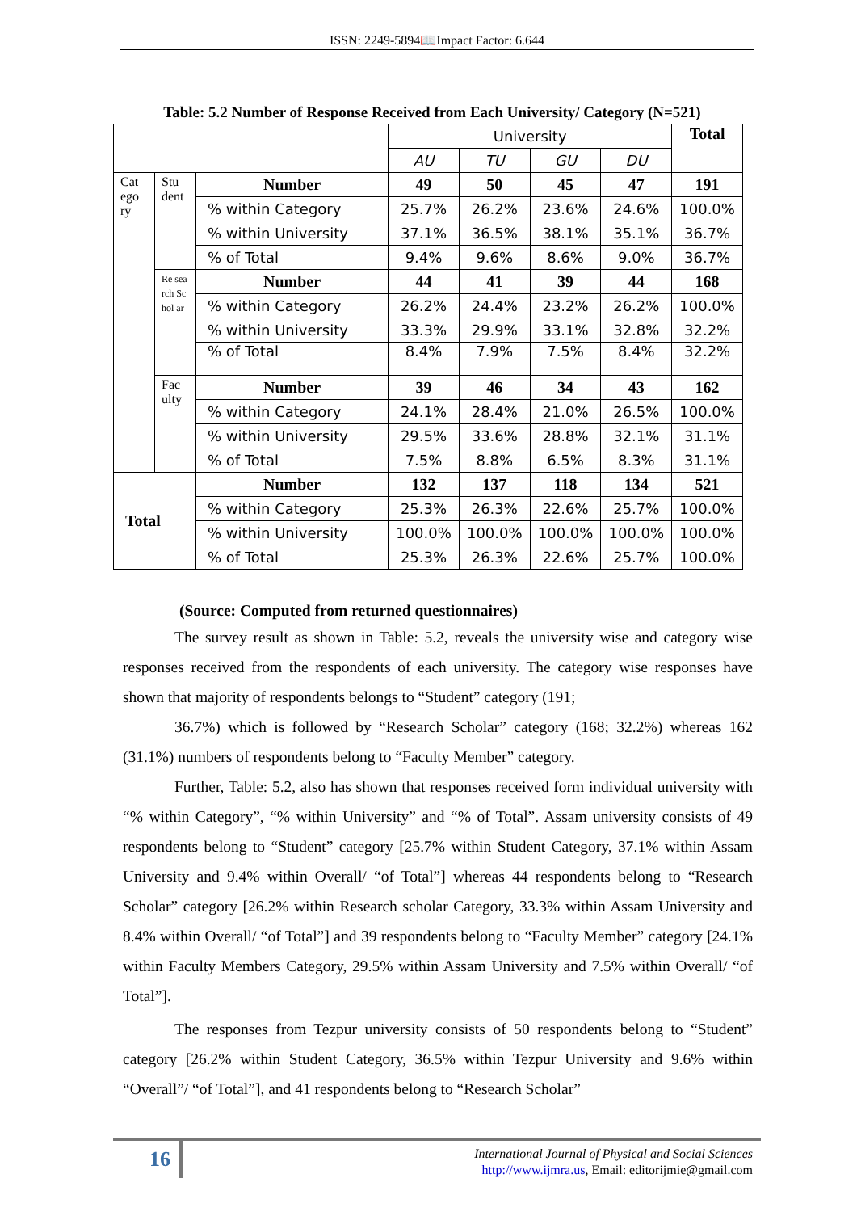ISSN: 2249-5894📖Impact Factor: 6.644
Table: 5.2 Number of Response Received from Each University/ Category (N=521)
| | | | University | | | | Total |
| | | | AU | TU | GU | DU | |
| Cat ego ry | Stu dent | Number | 49 | 50 | 45 | 47 | 191 |
| | | % within Category | 25.7% | 26.2% | 23.6% | 24.6% | 100.0% |
| | | % within University | 37.1% | 36.5% | 38.1% | 35.1% | 36.7% |
| | | % of Total | 9.4% | 9.6% | 8.6% | 9.0% | 36.7% |
| | Re sea rch Sc hol ar | Number | 44 | 41 | 39 | 44 | 168 |
| | | % within Category | 26.2% | 24.4% | 23.2% | 26.2% | 100.0% |
| | | % within University | 33.3% | 29.9% | 33.1% | 32.8% | 32.2% |
| | | % of Total | 8.4% | 7.9% | 7.5% | 8.4% | 32.2% |
| | Fac ulty | Number | 39 | 46 | 34 | 43 | 162 |
| | | % within Category | 24.1% | 28.4% | 21.0% | 26.5% | 100.0% |
| | | % within University | 29.5% | 33.6% | 28.8% | 32.1% | 31.1% |
| | | % of Total | 7.5% | 8.8% | 6.5% | 8.3% | 31.1% |
| Total | | Number | 132 | 137 | 118 | 134 | 521 |
| | | % within Category | 25.3% | 26.3% | 22.6% | 25.7% | 100.0% |
| | | % within University | 100.0% | 100.0% | 100.0% | 100.0% | 100.0% |
| | | % of Total | 25.3% | 26.3% | 22.6% | 25.7% | 100.0% |
(Source: Computed from returned questionnaires)
The survey result as shown in Table: 5.2, reveals the university wise and category wise responses received from the respondents of each university. The category wise responses have shown that majority of respondents belongs to “Student” category (191;
36.7%) which is followed by “Research Scholar” category (168; 32.2%) whereas 162 (31.1%) numbers of respondents belong to “Faculty Member” category.
Further, Table: 5.2, also has shown that responses received form individual university with “% within Category”, “% within University” and “% of Total”. Assam university consists of 49 respondents belong to “Student” category [25.7% within Student Category, 37.1% within Assam University and 9.4% within Overall/ “of Total”] whereas 44 respondents belong to “Research Scholar” category [26.2% within Research scholar Category, 33.3% within Assam University and 8.4% within Overall/ “of Total”] and 39 respondents belong to “Faculty Member” category [24.1% within Faculty Members Category, 29.5% within Assam University and 7.5% within Overall/ “of Total”].
The responses from Tezpur university consists of 50 respondents belong to “Student” category [26.2% within Student Category, 36.5% within Tezpur University and 9.6% within “Overall”/ “of Total”], and 41 respondents belong to “Research Scholar”
16
International Journal of Physical and Social Sciences
http://www.ijmra.us, Email: editorijmie@gmail.com